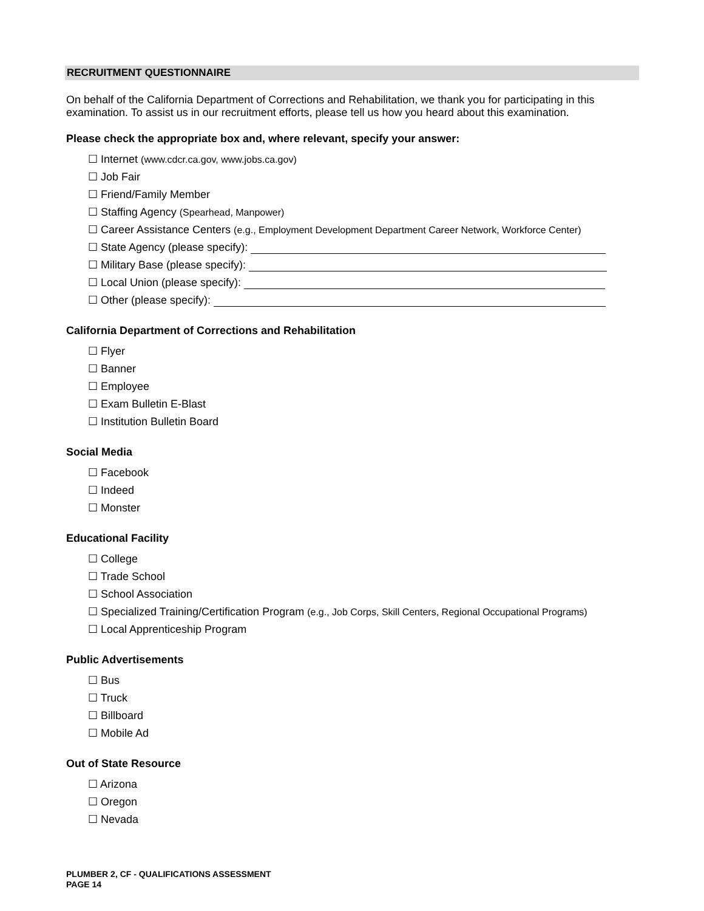RECRUITMENT QUESTIONNAIRE
On behalf of the California Department of Corrections and Rehabilitation, we thank you for participating in this examination. To assist us in our recruitment efforts, please tell us how you heard about this examination.
Please check the appropriate box and, where relevant, specify your answer:
☐ Internet (www.cdcr.ca.gov, www.jobs.ca.gov)
☐ Job Fair
☐ Friend/Family Member
☐ Staffing Agency (Spearhead, Manpower)
☐ Career Assistance Centers (e.g., Employment Development Department Career Network, Workforce Center)
☐ State Agency (please specify):
☐ Military Base (please specify):
☐ Local Union (please specify):
☐ Other (please specify):
California Department of Corrections and Rehabilitation
☐ Flyer
☐ Banner
☐ Employee
☐ Exam Bulletin E-Blast
☐ Institution Bulletin Board
Social Media
☐ Facebook
☐ Indeed
☐ Monster
Educational Facility
☐ College
☐ Trade School
☐ School Association
☐ Specialized Training/Certification Program (e.g., Job Corps, Skill Centers, Regional Occupational Programs)
☐ Local Apprenticeship Program
Public Advertisements
☐ Bus
☐ Truck
☐ Billboard
☐ Mobile Ad
Out of State Resource
☐ Arizona
☐ Oregon
☐ Nevada
PLUMBER 2, CF - QUALIFICATIONS ASSESSMENT
PAGE 14